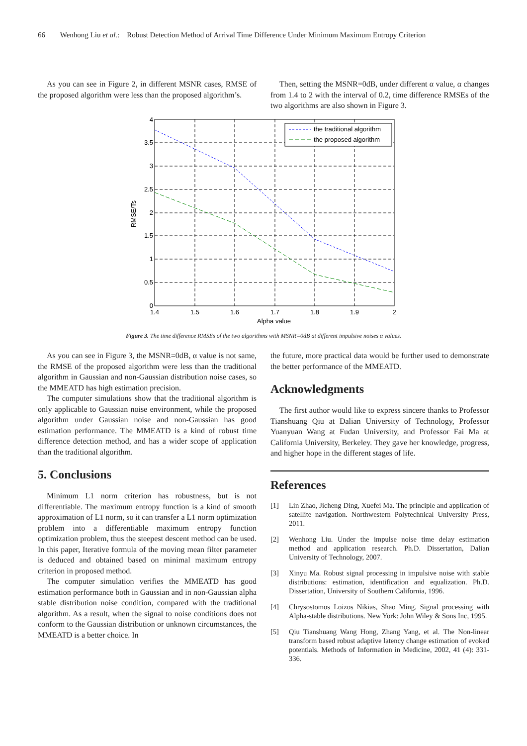66 Wenhong Liu et al.: Robust Detection Method of Arrival Time Difference Under Minimum Maximum Entropy Criterion
As you can see in Figure 2, in different MSNR cases, RMSE of the proposed algorithm were less than the proposed algorithm’s.
Then, setting the MSNR=0dB, under different α value, α changes from 1.4 to 2 with the interval of 0.2, time difference RMSEs of the two algorithms are also shown in Figure 3.
the traditional algorithm
the proposed algorithm
4
3.5
3
2.5
2
1.5
1
0.5
0
1.4
1.5
1.6
1.7
1.8
1.9
2
Alpha value
RMSE/Ts
Figure 3. The time difference RMSEs of the two algorithms with MSNR=0dB at different impulsive noises α values.
As you can see in Figure 3, the MSNR=0dB, α value is not same, the RMSE of the proposed algorithm were less than the traditional algorithm in Gaussian and non-Gaussian distribution noise cases, so the MMEATD has high estimation precision.
The computer simulations show that the traditional algorithm is only applicable to Gaussian noise environment, while the proposed algorithm under Gaussian noise and non-Gaussian has good estimation performance. The MMEATD is a kind of robust time difference detection method, and has a wider scope of application than the traditional algorithm.
5. Conclusions
Minimum L1 norm criterion has robustness, but is not differentiable. The maximum entropy function is a kind of smooth approximation of L1 norm, so it can transfer a L1 norm optimization problem into a differentiable maximum entropy function optimization problem, thus the steepest descent method can be used. In this paper, Iterative formula of the moving mean filter parameter is deduced and obtained based on minimal maximum entropy criterion in proposed method.
The computer simulation verifies the MMEATD has good estimation performance both in Gaussian and in non-Gaussian alpha stable distribution noise condition, compared with the traditional algorithm. As a result, when the signal to noise conditions does not conform to the Gaussian distribution or unknown circumstances, the MMEATD is a better choice. In
the future, more practical data would be further used to demonstrate the better performance of the MMEATD.
Acknowledgments
The first author would like to express sincere thanks to Professor Tianshuang Qiu at Dalian University of Technology, Professor Yuanyuan Wang at Fudan University, and Professor Fai Ma at California University, Berkeley. They gave her knowledge, progress, and higher hope in the different stages of life.
References
[1] Lin Zhao, Jicheng Ding, Xuefei Ma. The principle and application of satellite navigation. Northwestern Polytechnical University Press, 2011.
[2] Wenhong Liu. Under the impulse noise time delay estimation method and application research. Ph.D. Dissertation, Dalian University of Technology, 2007.
[3] Xinyu Ma. Robust signal processing in impulsive noise with stable distributions: estimation, identification and equalization. Ph.D. Dissertation, University of Southern California, 1996.
[4] Chrysostomos Loizos Nikias, Shao Ming. Signal processing with Alpha-stable distributions. New York: John Wiley & Sons Inc, 1995.
[5] Qiu Tianshuang Wang Hong, Zhang Yang, et al. The Non-linear transform based robust adaptive latency change estimation of evoked potentials. Methods of Information in Medicine, 2002, 41 (4): 331-336.